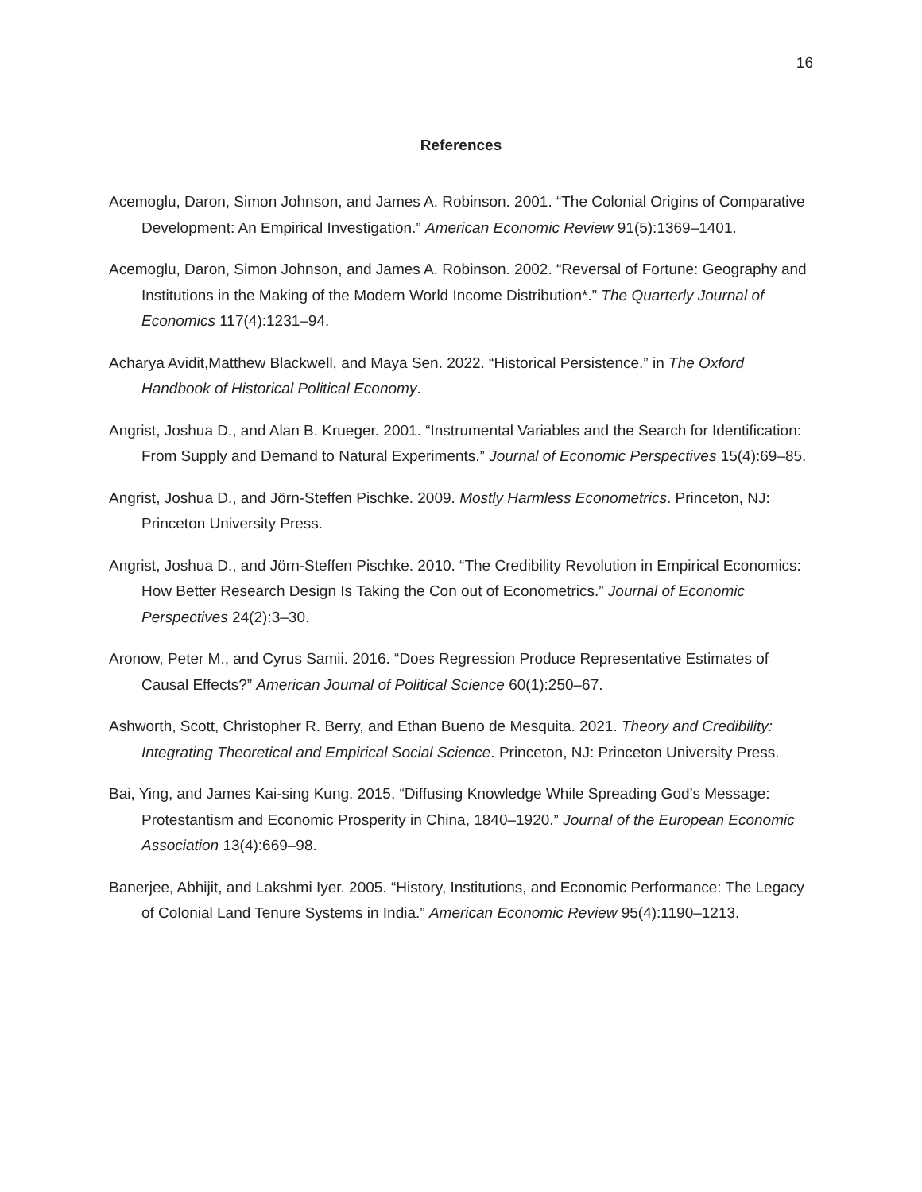16
References
Acemoglu, Daron, Simon Johnson, and James A. Robinson. 2001. “The Colonial Origins of Comparative Development: An Empirical Investigation.” American Economic Review 91(5):1369–1401.
Acemoglu, Daron, Simon Johnson, and James A. Robinson. 2002. “Reversal of Fortune: Geography and Institutions in the Making of the Modern World Income Distribution*.” The Quarterly Journal of Economics 117(4):1231–94.
Acharya Avidit,Matthew Blackwell, and Maya Sen. 2022. “Historical Persistence.” in The Oxford Handbook of Historical Political Economy.
Angrist, Joshua D., and Alan B. Krueger. 2001. “Instrumental Variables and the Search for Identification: From Supply and Demand to Natural Experiments.” Journal of Economic Perspectives 15(4):69–85.
Angrist, Joshua D., and Jörn-Steffen Pischke. 2009. Mostly Harmless Econometrics. Princeton, NJ: Princeton University Press.
Angrist, Joshua D., and Jörn-Steffen Pischke. 2010. “The Credibility Revolution in Empirical Economics: How Better Research Design Is Taking the Con out of Econometrics.” Journal of Economic Perspectives 24(2):3–30.
Aronow, Peter M., and Cyrus Samii. 2016. “Does Regression Produce Representative Estimates of Causal Effects?” American Journal of Political Science 60(1):250–67.
Ashworth, Scott, Christopher R. Berry, and Ethan Bueno de Mesquita. 2021. Theory and Credibility: Integrating Theoretical and Empirical Social Science. Princeton, NJ: Princeton University Press.
Bai, Ying, and James Kai-sing Kung. 2015. “Diffusing Knowledge While Spreading God’s Message: Protestantism and Economic Prosperity in China, 1840–1920.” Journal of the European Economic Association 13(4):669–98.
Banerjee, Abhijit, and Lakshmi Iyer. 2005. “History, Institutions, and Economic Performance: The Legacy of Colonial Land Tenure Systems in India.” American Economic Review 95(4):1190–1213.